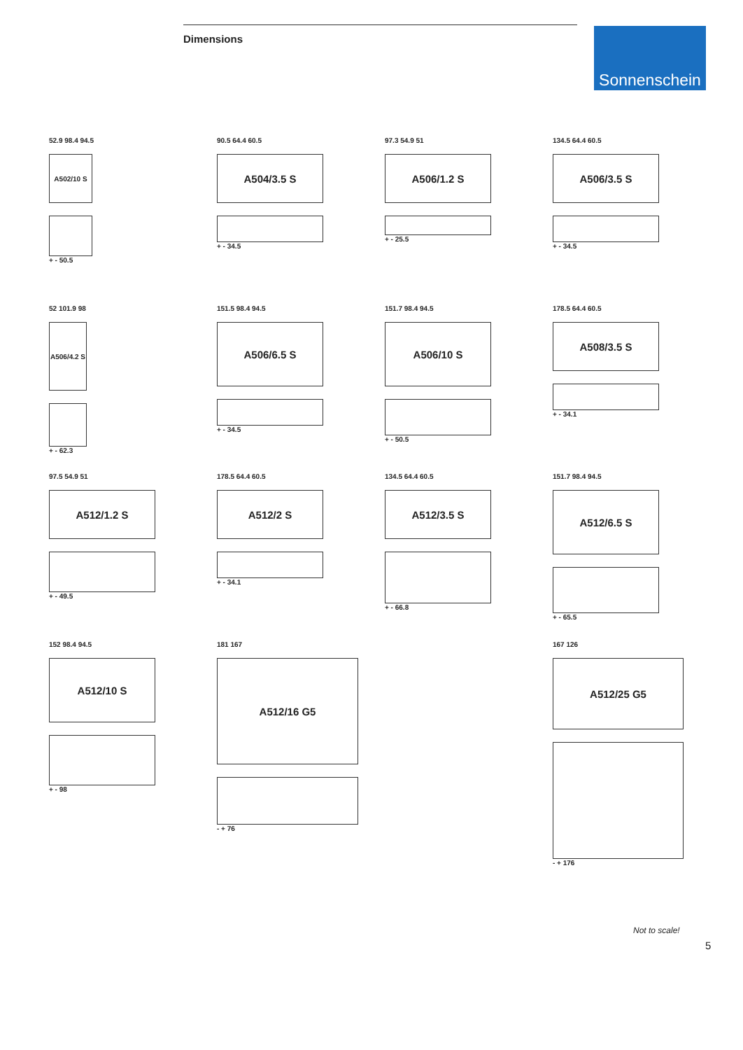Dimensions
Sonnenschein
52.9 98.4 94.5
A502/10 S
+ - 50.5
90.5 64.4 60.5
A504/3.5 S
+ - 34.5
97.3 54.9 51
A506/1.2 S
+ - 25.5
134.5 64.4 60.5
A506/3.5 S
+ - 34.5
52 101.9 98
A506/4.2 S
+ - 62.3
151.5 98.4 94.5
A506/6.5 S
+ - 34.5
151.7 98.4 94.5
A506/10 S
+ - 50.5
178.5 64.4 60.5
A508/3.5 S
+ - 34.1
97.5 54.9 51
A512/1.2 S
+ - 49.5
178.5 64.4 60.5
A512/2 S
+ - 34.1
134.5 64.4 60.5
A512/3.5 S
+ - 66.8
151.7 98.4 94.5
A512/6.5 S
+ - 65.5
152 98.4 94.5
A512/10 S
+ - 98
181 167
A512/16 G5
- + 76
167 126
A512/25 G5
- + 176
Not to scale!
5